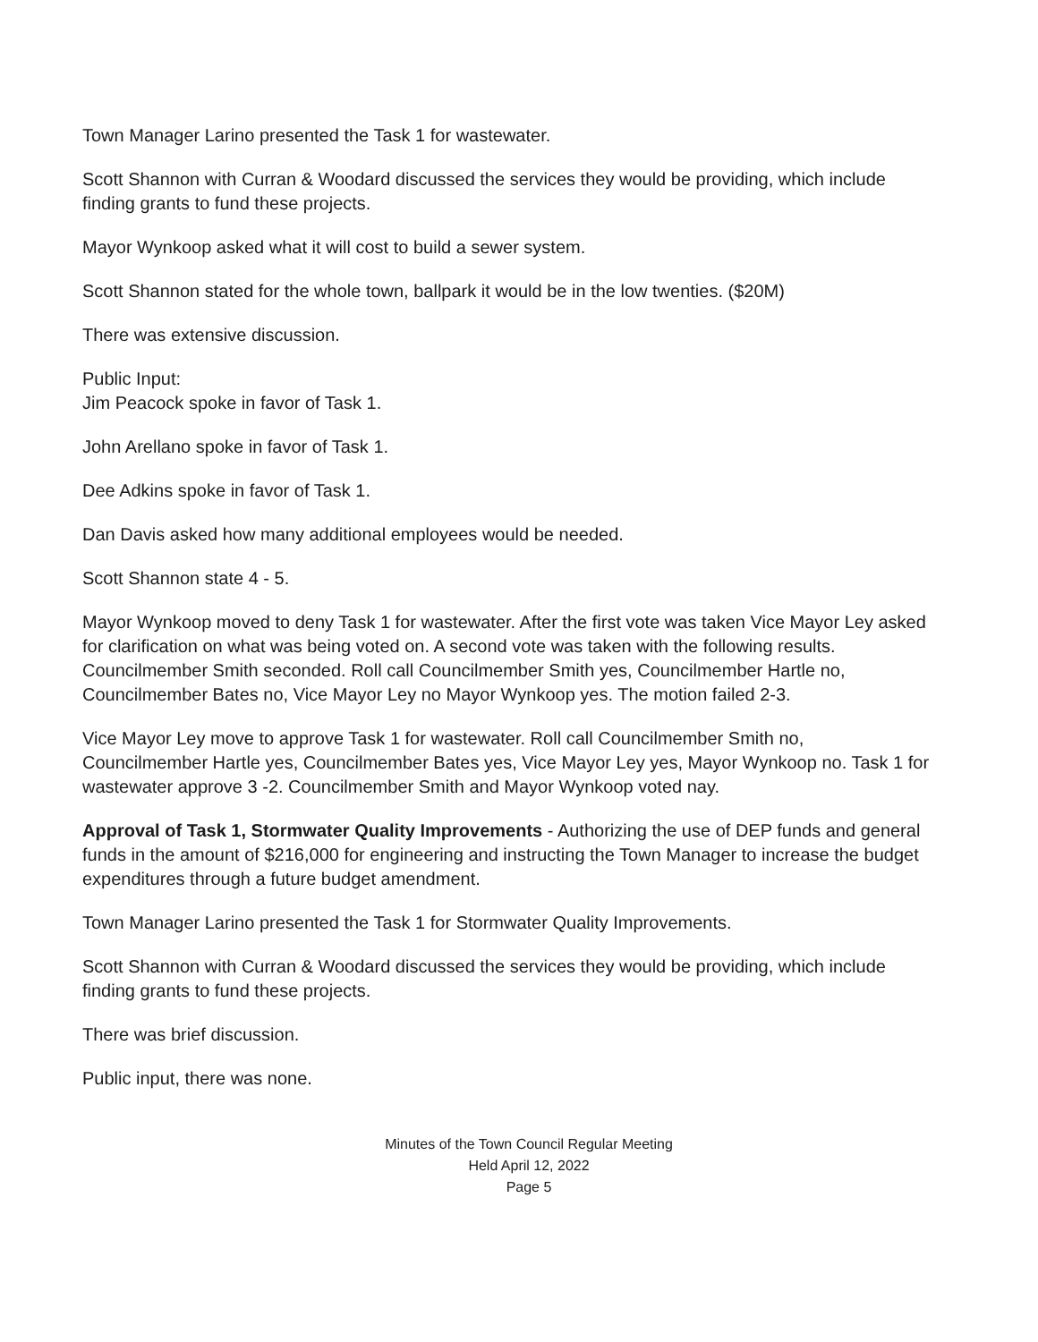Town Manager Larino presented the Task 1 for wastewater.
Scott Shannon with Curran & Woodard discussed the services they would be providing, which include finding grants to fund these projects.
Mayor Wynkoop asked what it will cost to build a sewer system.
Scott Shannon stated for the whole town, ballpark it would be in the low twenties. ($20M)
There was extensive discussion.
Public Input:
Jim Peacock spoke in favor of Task 1.
John Arellano spoke in favor of Task 1.
Dee Adkins spoke in favor of Task 1.
Dan Davis asked how many additional employees would be needed.
Scott Shannon state 4 - 5.
Mayor Wynkoop moved to deny Task 1 for wastewater. After the first vote was taken Vice Mayor Ley asked for clarification on what was being voted on. A second vote was taken with the following results. Councilmember Smith seconded. Roll call Councilmember Smith yes, Councilmember Hartle no, Councilmember Bates no, Vice Mayor Ley no Mayor Wynkoop yes. The motion failed 2-3.
Vice Mayor Ley move to approve Task 1 for wastewater. Roll call Councilmember Smith no, Councilmember Hartle yes, Councilmember Bates yes, Vice Mayor Ley yes, Mayor Wynkoop no. Task 1 for wastewater approve 3 -2. Councilmember Smith and Mayor Wynkoop voted nay.
Approval of Task 1, Stormwater Quality Improvements - Authorizing the use of DEP funds and general funds in the amount of $216,000 for engineering and instructing the Town Manager to increase the budget expenditures through a future budget amendment.
Town Manager Larino presented the Task 1 for Stormwater Quality Improvements.
Scott Shannon with Curran & Woodard discussed the services they would be providing, which include finding grants to fund these projects.
There was brief discussion.
Public input, there was none.
Minutes of the Town Council Regular Meeting
Held April 12, 2022
Page 5